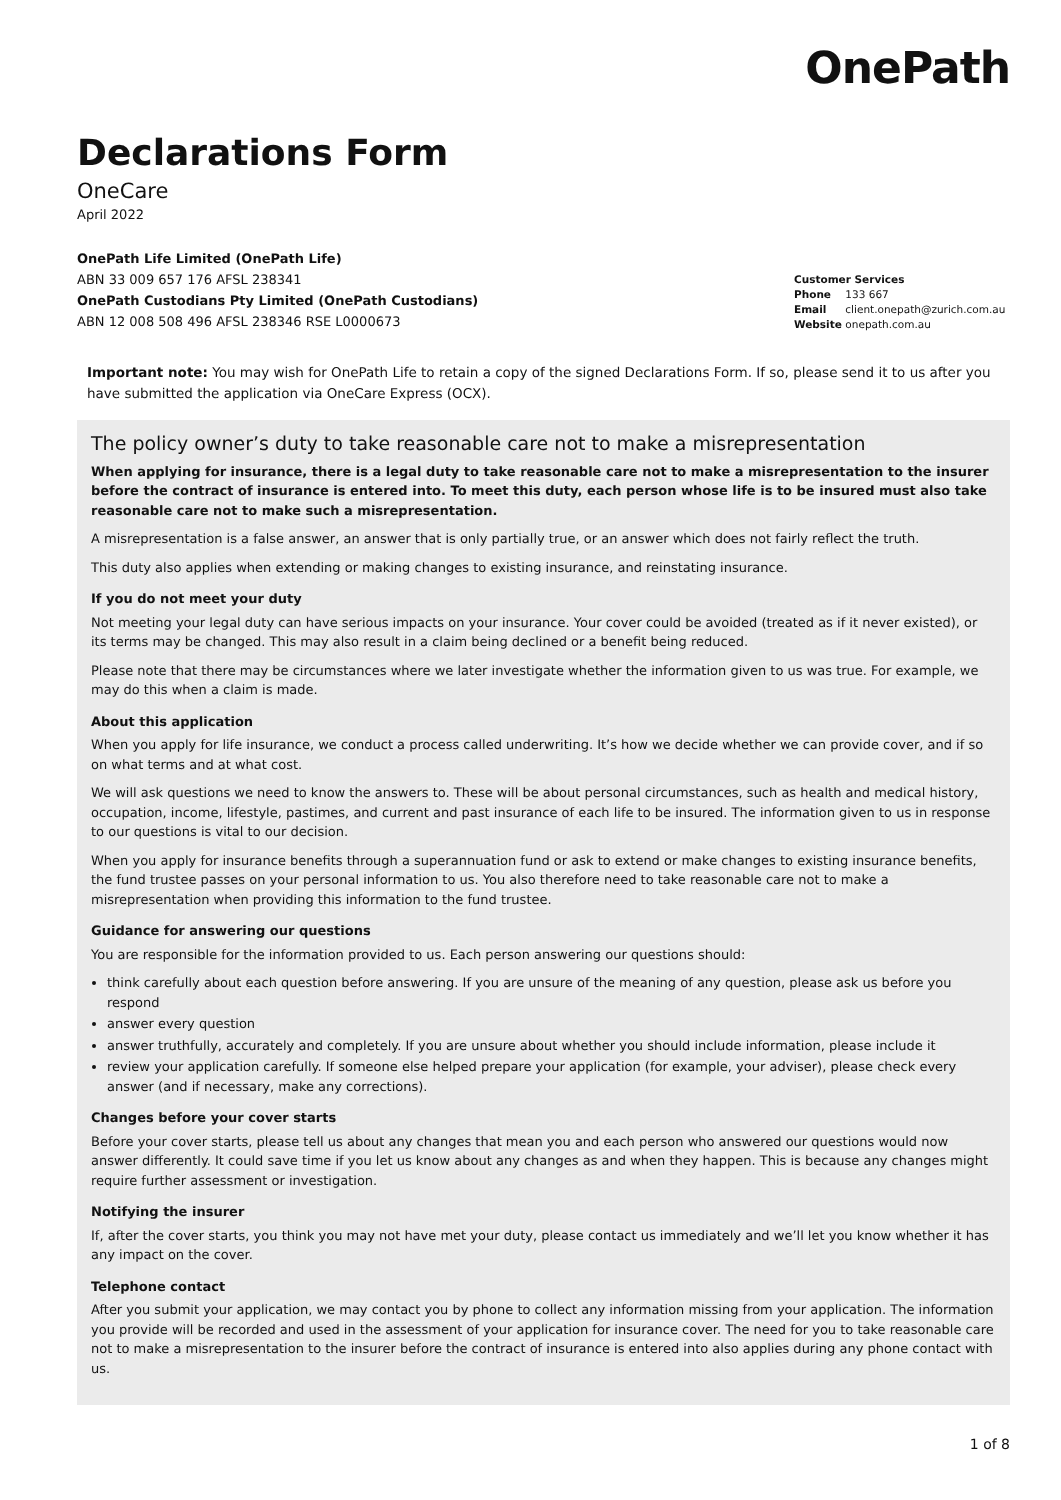OnePath
Declarations Form
OneCare
April 2022
OnePath Life Limited (OnePath Life)
ABN 33 009 657 176 AFSL 238341
OnePath Custodians Pty Limited (OnePath Custodians)
ABN 12 008 508 496 AFSL 238346 RSE L0000673
Customer Services
Phone 133 667
Email client.onepath@zurich.com.au
Website onepath.com.au
Important note: You may wish for OnePath Life to retain a copy of the signed Declarations Form. If so, please send it to us after you have submitted the application via OneCare Express (OCX).
The policy owner’s duty to take reasonable care not to make a misrepresentation
When applying for insurance, there is a legal duty to take reasonable care not to make a misrepresentation to the insurer before the contract of insurance is entered into. To meet this duty, each person whose life is to be insured must also take reasonable care not to make such a misrepresentation.
A misrepresentation is a false answer, an answer that is only partially true, or an answer which does not fairly reflect the truth.
This duty also applies when extending or making changes to existing insurance, and reinstating insurance.
If you do not meet your duty
Not meeting your legal duty can have serious impacts on your insurance. Your cover could be avoided (treated as if it never existed), or its terms may be changed. This may also result in a claim being declined or a benefit being reduced.
Please note that there may be circumstances where we later investigate whether the information given to us was true. For example, we may do this when a claim is made.
About this application
When you apply for life insurance, we conduct a process called underwriting. It’s how we decide whether we can provide cover, and if so on what terms and at what cost.
We will ask questions we need to know the answers to. These will be about personal circumstances, such as health and medical history, occupation, income, lifestyle, pastimes, and current and past insurance of each life to be insured. The information given to us in response to our questions is vital to our decision.
When you apply for insurance benefits through a superannuation fund or ask to extend or make changes to existing insurance benefits, the fund trustee passes on your personal information to us. You also therefore need to take reasonable care not to make a misrepresentation when providing this information to the fund trustee.
Guidance for answering our questions
You are responsible for the information provided to us. Each person answering our questions should:
think carefully about each question before answering. If you are unsure of the meaning of any question, please ask us before you respond
answer every question
answer truthfully, accurately and completely. If you are unsure about whether you should include information, please include it
review your application carefully. If someone else helped prepare your application (for example, your adviser), please check every answer (and if necessary, make any corrections).
Changes before your cover starts
Before your cover starts, please tell us about any changes that mean you and each person who answered our questions would now answer differently. It could save time if you let us know about any changes as and when they happen. This is because any changes might require further assessment or investigation.
Notifying the insurer
If, after the cover starts, you think you may not have met your duty, please contact us immediately and we’ll let you know whether it has any impact on the cover.
Telephone contact
After you submit your application, we may contact you by phone to collect any information missing from your application. The information you provide will be recorded and used in the assessment of your application for insurance cover. The need for you to take reasonable care not to make a misrepresentation to the insurer before the contract of insurance is entered into also applies during any phone contact with us.
1 of 8